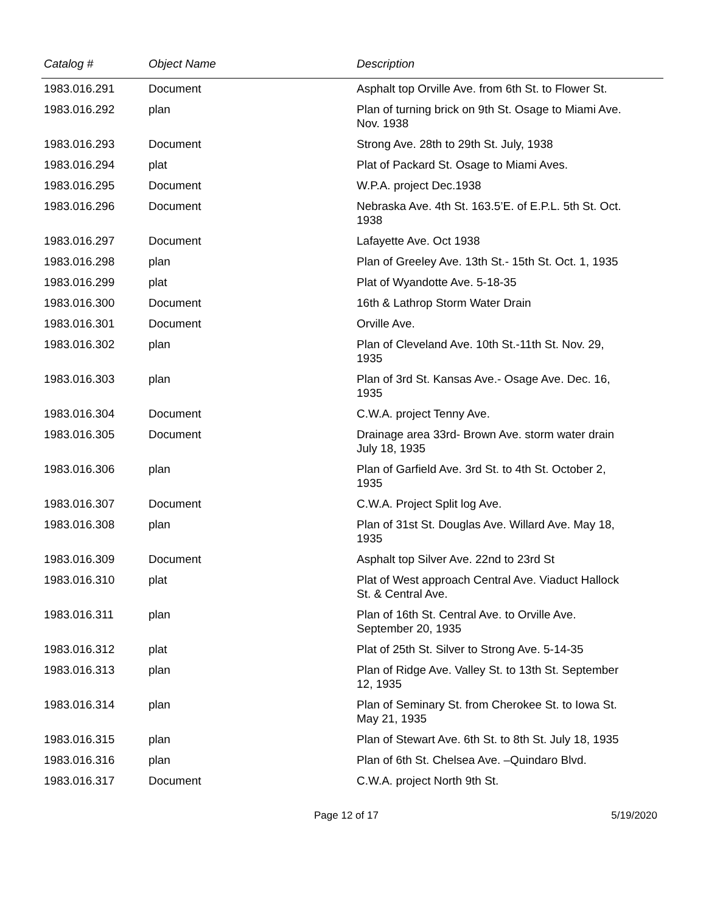| Catalog # | Object Name | Description |
| --- | --- | --- |
| 1983.016.291 | Document | Asphalt top Orville Ave. from 6th St. to Flower St. |
| 1983.016.292 | plan | Plan of turning brick on 9th St. Osage to Miami Ave. Nov. 1938 |
| 1983.016.293 | Document | Strong Ave. 28th to 29th St. July, 1938 |
| 1983.016.294 | plat | Plat of Packard St. Osage to Miami Aves. |
| 1983.016.295 | Document | W.P.A. project Dec.1938 |
| 1983.016.296 | Document | Nebraska Ave. 4th St. 163.5’E. of E.P.L. 5th St. Oct. 1938 |
| 1983.016.297 | Document | Lafayette Ave. Oct 1938 |
| 1983.016.298 | plan | Plan of Greeley Ave. 13th St.- 15th St. Oct. 1, 1935 |
| 1983.016.299 | plat | Plat of Wyandotte Ave. 5-18-35 |
| 1983.016.300 | Document | 16th & Lathrop Storm Water Drain |
| 1983.016.301 | Document | Orville Ave. |
| 1983.016.302 | plan | Plan of Cleveland Ave. 10th St.-11th St. Nov. 29, 1935 |
| 1983.016.303 | plan | Plan of 3rd St. Kansas Ave.- Osage Ave. Dec. 16, 1935 |
| 1983.016.304 | Document | C.W.A. project Tenny Ave. |
| 1983.016.305 | Document | Drainage area 33rd- Brown Ave. storm water drain July 18, 1935 |
| 1983.016.306 | plan | Plan of Garfield Ave. 3rd St. to 4th St. October 2, 1935 |
| 1983.016.307 | Document | C.W.A. Project Split log Ave. |
| 1983.016.308 | plan | Plan of 31st St. Douglas Ave. Willard Ave. May 18, 1935 |
| 1983.016.309 | Document | Asphalt top Silver Ave. 22nd to 23rd St |
| 1983.016.310 | plat | Plat of West approach Central Ave. Viaduct Hallock St. & Central Ave. |
| 1983.016.311 | plan | Plan of 16th St. Central Ave. to Orville Ave. September 20, 1935 |
| 1983.016.312 | plat | Plat of 25th St. Silver to Strong Ave. 5-14-35 |
| 1983.016.313 | plan | Plan of Ridge Ave. Valley St. to 13th St. September 12, 1935 |
| 1983.016.314 | plan | Plan of Seminary St. from Cherokee St. to Iowa St. May 21, 1935 |
| 1983.016.315 | plan | Plan of Stewart Ave. 6th St. to 8th St. July 18, 1935 |
| 1983.016.316 | plan | Plan of 6th St. Chelsea Ave. –Quindaro Blvd. |
| 1983.016.317 | Document | C.W.A. project North 9th St. |
Page 12 of 17 5/19/2020